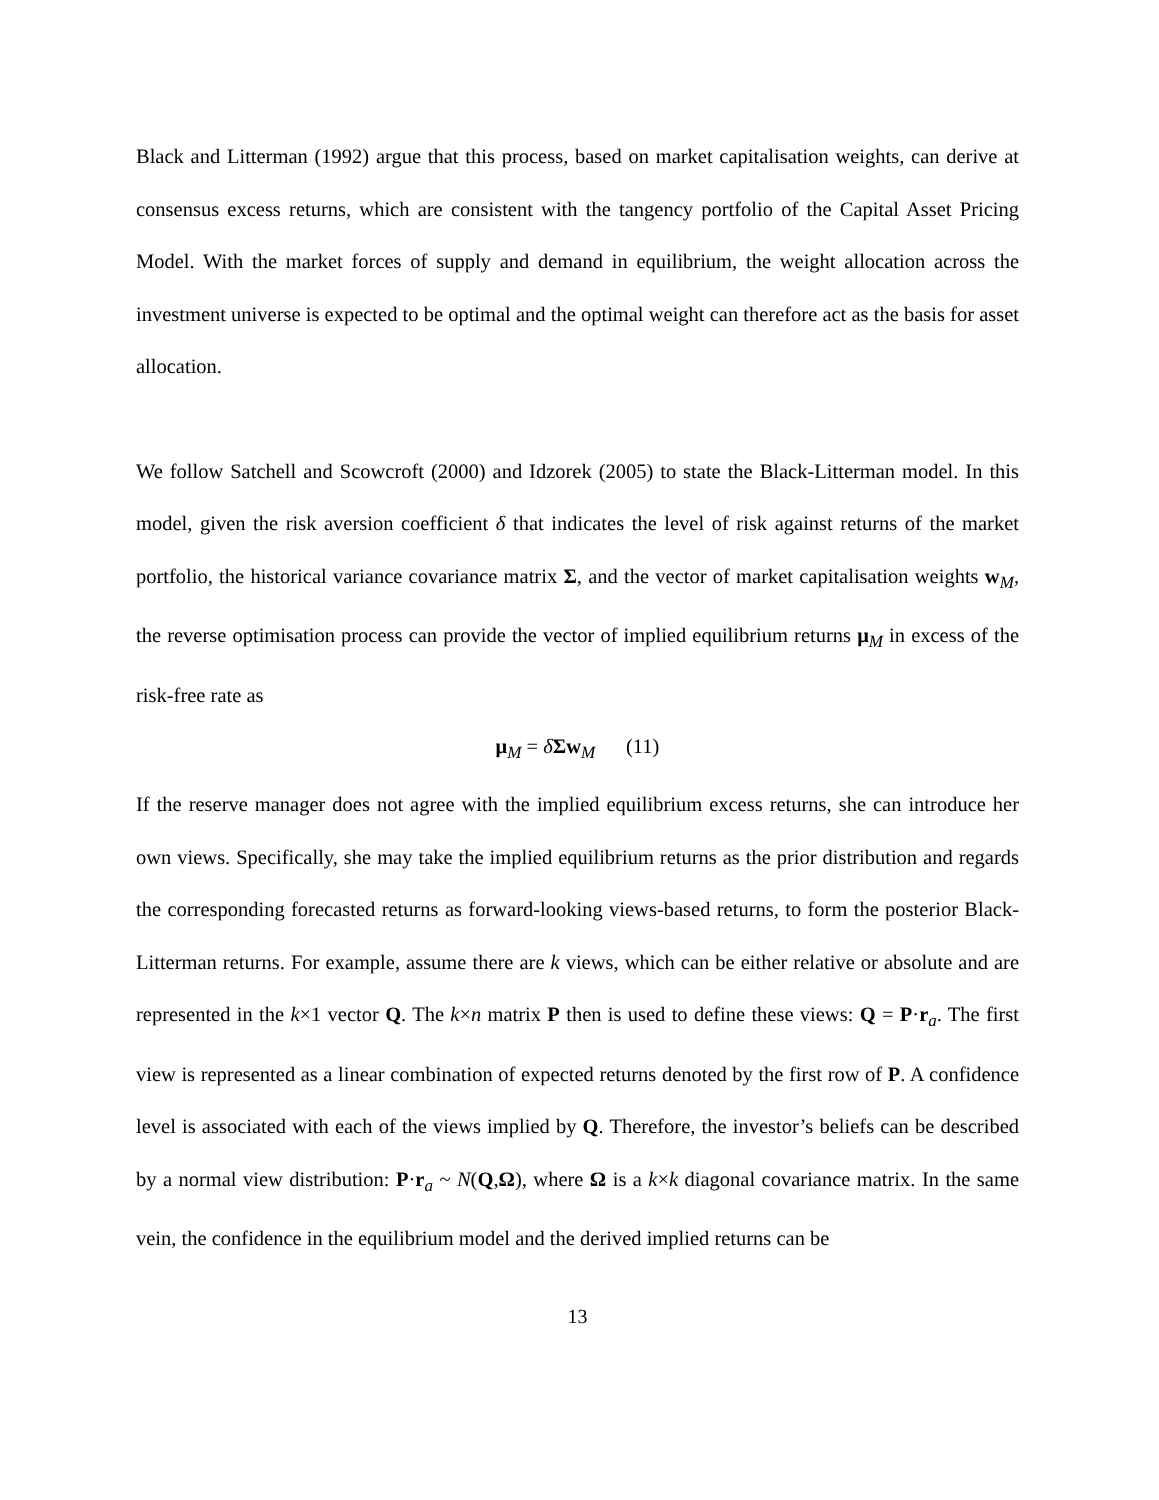Black and Litterman (1992) argue that this process, based on market capitalisation weights, can derive at consensus excess returns, which are consistent with the tangency portfolio of the Capital Asset Pricing Model. With the market forces of supply and demand in equilibrium, the weight allocation across the investment universe is expected to be optimal and the optimal weight can therefore act as the basis for asset allocation.
We follow Satchell and Scowcroft (2000) and Idzorek (2005) to state the Black-Litterman model. In this model, given the risk aversion coefficient δ that indicates the level of risk against returns of the market portfolio, the historical variance covariance matrix Σ, and the vector of market capitalisation weights w<sub>M</sub>, the reverse optimisation process can provide the vector of implied equilibrium returns μ<sub>M</sub> in excess of the risk-free rate as
μ<sub>M</sub> = δΣw<sub>M</sub> (11)
If the reserve manager does not agree with the implied equilibrium excess returns, she can introduce her own views. Specifically, she may take the implied equilibrium returns as the prior distribution and regards the corresponding forecasted returns as forward-looking views-based returns, to form the posterior Black-Litterman returns. For example, assume there are k views, which can be either relative or absolute and are represented in the k×1 vector Q. The k×n matrix P then is used to define these views: Q = P·r<sub>a</sub>. The first view is represented as a linear combination of expected returns denoted by the first row of P. A confidence level is associated with each of the views implied by Q. Therefore, the investor’s beliefs can be described by a normal view distribution: P·r<sub>a</sub> ~ N(Q,Ω), where Ω is a k×k diagonal covariance matrix. In the same vein, the confidence in the equilibrium model and the derived implied returns can be
13